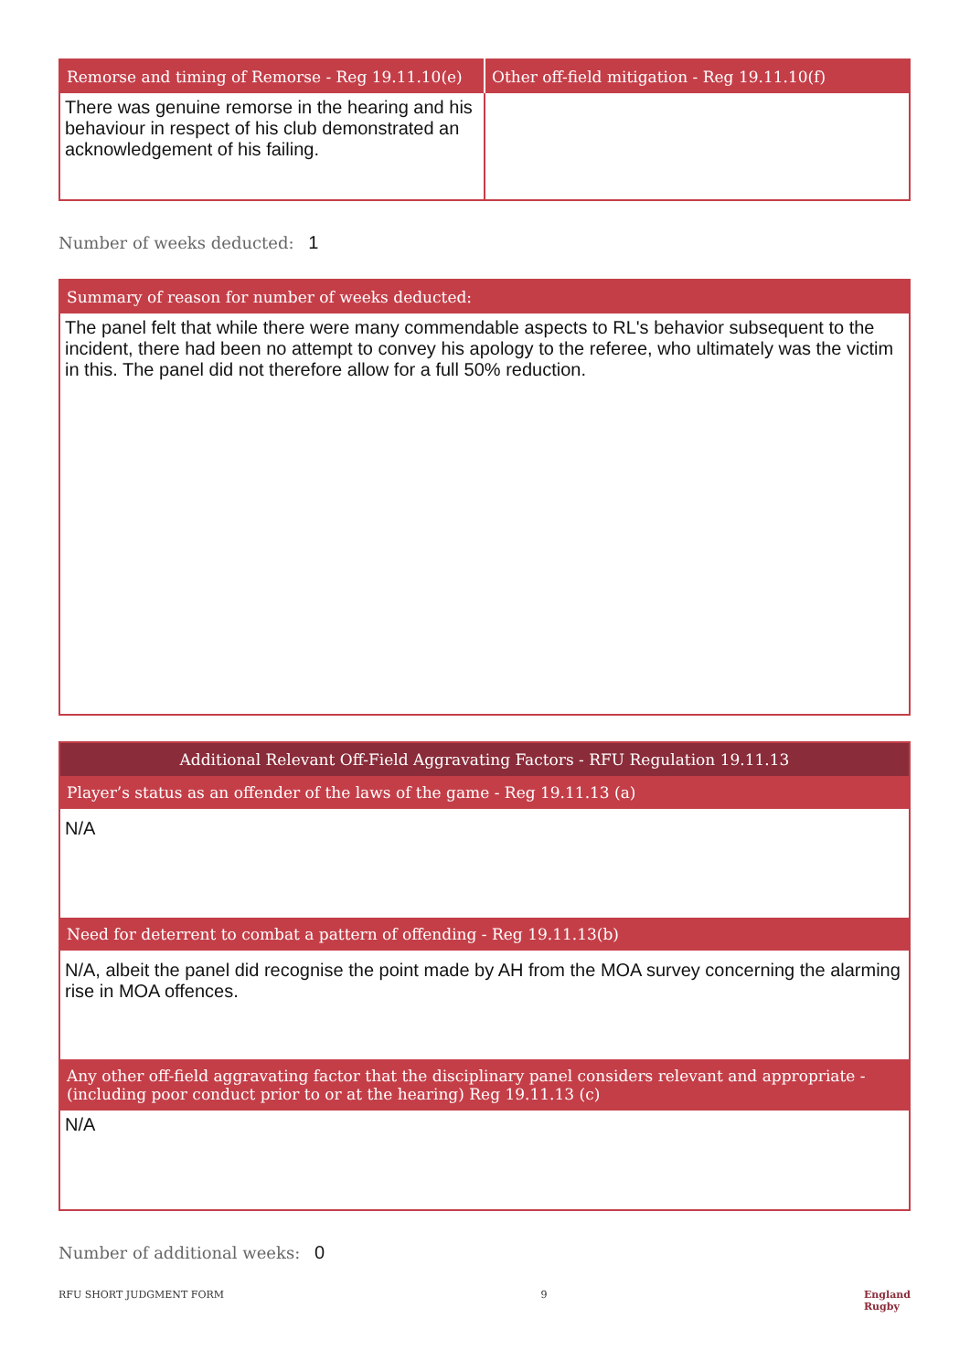| Remorse and timing of Remorse - Reg 19.11.10(e) | Other off-field mitigation - Reg 19.11.10(f) |
| --- | --- |
| There was genuine remorse in the hearing and his behaviour in respect of his club demonstrated an acknowledgement of his failing. | |
Number of weeks deducted: 1
| Summary of reason for number of weeks deducted: |
| --- |
| The panel felt that while there were many commendable aspects to RL's behavior subsequent to the incident, there had been no attempt to convey his apology to the referee, who ultimately was the victim in this. The panel did not therefore allow for a full 50% reduction. |
| Additional Relevant Off-Field Aggravating Factors - RFU Regulation 19.11.13 |
| --- |
| Player’s status as an offender of the laws of the game - Reg 19.11.13 (a) |
| N/A |
| Need for deterrent to combat a pattern of offending - Reg 19.11.13(b) |
| N/A, albeit the panel did recognise the point made by AH from the MOA survey concerning the alarming rise in MOA offences. |
| Any other off-field aggravating factor that the disciplinary panel considers relevant and appropriate - (including poor conduct prior to or at the hearing) Reg 19.11.13 (c) |
| N/A |
Number of additional weeks: 0
RFU SHORT JUDGMENT FORM 9 England
Rugby